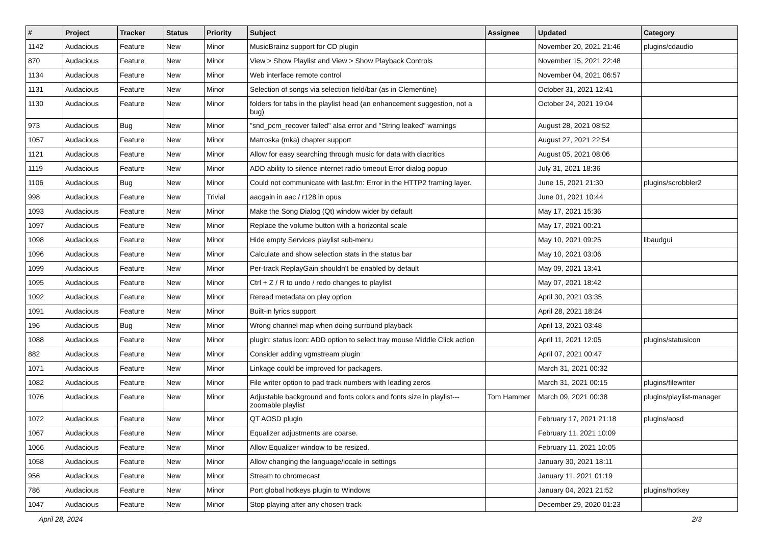| # | Project | Tracker | Status | Priority | Subject | Assignee | Updated | Category |
| --- | --- | --- | --- | --- | --- | --- | --- | --- |
| 1142 | Audacious | Feature | New | Minor | MusicBrainz support for CD plugin | | November 20, 2021 21:46 | plugins/cdaudio |
| 870 | Audacious | Feature | New | Minor | View > Show Playlist and View > Show Playback Controls | | November 15, 2021 22:48 | |
| 1134 | Audacious | Feature | New | Minor | Web interface remote control | | November 04, 2021 06:57 | |
| 1131 | Audacious | Feature | New | Minor | Selection of songs via selection field/bar (as in Clementine) | | October 31, 2021 12:41 | |
| 1130 | Audacious | Feature | New | Minor | folders for tabs in the playlist head (an enhancement suggestion, not a bug) | | October 24, 2021 19:04 | |
| 973 | Audacious | Bug | New | Minor | "snd_pcm_recover failed" alsa error and "String leaked" warnings | | August 28, 2021 08:52 | |
| 1057 | Audacious | Feature | New | Minor | Matroska (mka) chapter support | | August 27, 2021 22:54 | |
| 1121 | Audacious | Feature | New | Minor | Allow for easy searching through music for data with diacritics | | August 05, 2021 08:06 | |
| 1119 | Audacious | Feature | New | Minor | ADD ability to silence internet radio timeout Error dialog popup | | July 31, 2021 18:36 | |
| 1106 | Audacious | Bug | New | Minor | Could not communicate with last.fm: Error in the HTTP2 framing layer. | | June 15, 2021 21:30 | plugins/scrobbler2 |
| 998 | Audacious | Feature | New | Trivial | aacgain in aac / r128 in opus | | June 01, 2021 10:44 | |
| 1093 | Audacious | Feature | New | Minor | Make the Song Dialog (Qt) window wider by default | | May 17, 2021 15:36 | |
| 1097 | Audacious | Feature | New | Minor | Replace the volume button with a horizontal scale | | May 17, 2021 00:21 | |
| 1098 | Audacious | Feature | New | Minor | Hide empty Services playlist sub-menu | | May 10, 2021 09:25 | libaudgui |
| 1096 | Audacious | Feature | New | Minor | Calculate and show selection stats in the status bar | | May 10, 2021 03:06 | |
| 1099 | Audacious | Feature | New | Minor | Per-track ReplayGain shouldn't be enabled by default | | May 09, 2021 13:41 | |
| 1095 | Audacious | Feature | New | Minor | Ctrl + Z / R to undo / redo changes to playlist | | May 07, 2021 18:42 | |
| 1092 | Audacious | Feature | New | Minor | Reread metadata on play option | | April 30, 2021 03:35 | |
| 1091 | Audacious | Feature | New | Minor | Built-in lyrics support | | April 28, 2021 18:24 | |
| 196 | Audacious | Bug | New | Minor | Wrong channel map when doing surround playback | | April 13, 2021 03:48 | |
| 1088 | Audacious | Feature | New | Minor | plugin: status icon: ADD option to select tray mouse Middle Click action | | April 11, 2021 12:05 | plugins/statusicon |
| 882 | Audacious | Feature | New | Minor | Consider adding vgmstream plugin | | April 07, 2021 00:47 | |
| 1071 | Audacious | Feature | New | Minor | Linkage could be improved for packagers. | | March 31, 2021 00:32 | |
| 1082 | Audacious | Feature | New | Minor | File writer option to pad track numbers with leading zeros | | March 31, 2021 00:15 | plugins/filewriter |
| 1076 | Audacious | Feature | New | Minor | Adjustable background and fonts colors and fonts size in playlist---zoomable playlist | Tom Hammer | March 09, 2021 00:38 | plugins/playlist-manager |
| 1072 | Audacious | Feature | New | Minor | QT AOSD plugin | | February 17, 2021 21:18 | plugins/aosd |
| 1067 | Audacious | Feature | New | Minor | Equalizer adjustments are coarse. | | February 11, 2021 10:09 | |
| 1066 | Audacious | Feature | New | Minor | Allow Equalizer window to be resized. | | February 11, 2021 10:05 | |
| 1058 | Audacious | Feature | New | Minor | Allow changing the language/locale in settings | | January 30, 2021 18:11 | |
| 956 | Audacious | Feature | New | Minor | Stream to chromecast | | January 11, 2021 01:19 | |
| 786 | Audacious | Feature | New | Minor | Port global hotkeys plugin to Windows | | January 04, 2021 21:52 | plugins/hotkey |
| 1047 | Audacious | Feature | New | Minor | Stop playing after any chosen track | | December 29, 2020 01:23 | |
April 28, 2024 2/3